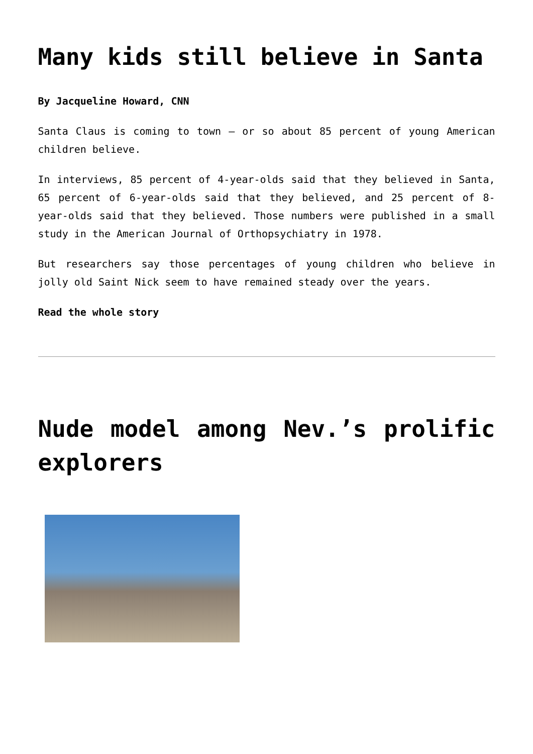Many kids still believe in Santa
By Jacqueline Howard, CNN
Santa Claus is coming to town – or so about 85 percent of young American children believe.
In interviews, 85 percent of 4-year-olds said that they believed in Santa, 65 percent of 6-year-olds said that they believed, and 25 percent of 8-year-olds said that they believed. Those numbers were published in a small study in the American Journal of Orthopsychiatry in 1978.
But researchers say those percentages of young children who believe in jolly old Saint Nick seem to have remained steady over the years.
Read the whole story
Nude model among Nev.’s prolific explorers